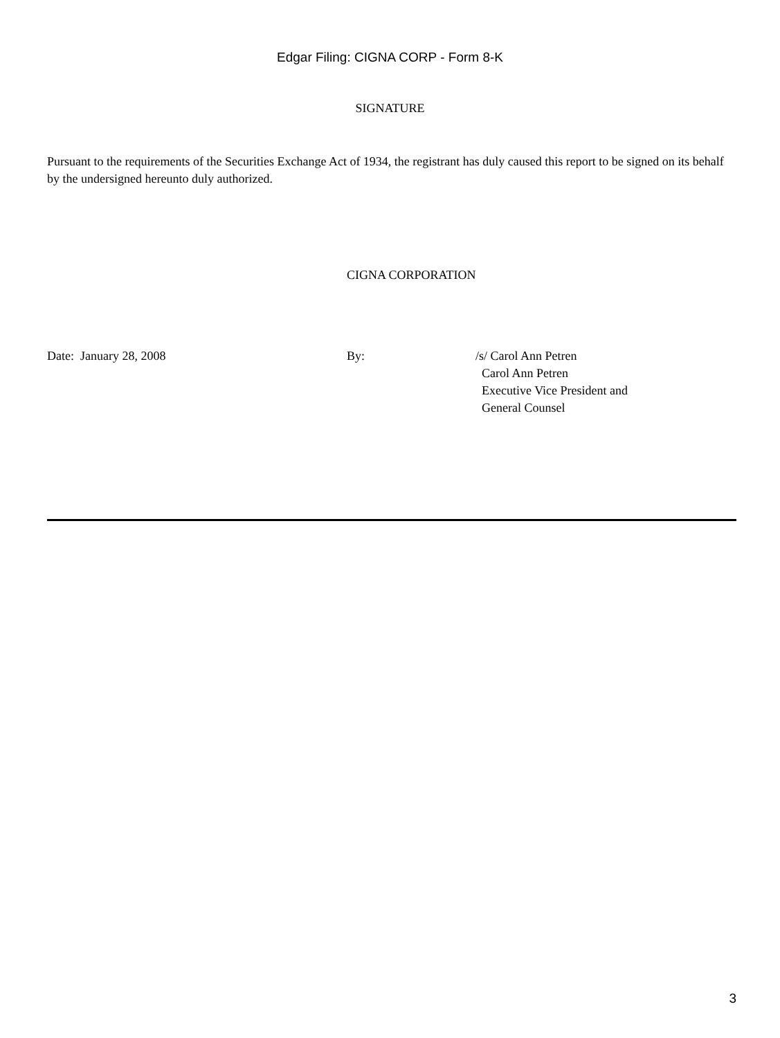Edgar Filing: CIGNA CORP - Form 8-K
SIGNATURE
Pursuant to the requirements of the Securities Exchange Act of 1934, the registrant has duly caused this report to be signed on its behalf by the undersigned hereunto duly authorized.
CIGNA CORPORATION
Date: January 28, 2008 By: /s/ Carol Ann Petren
Carol Ann Petren
Executive Vice President and
General Counsel
3